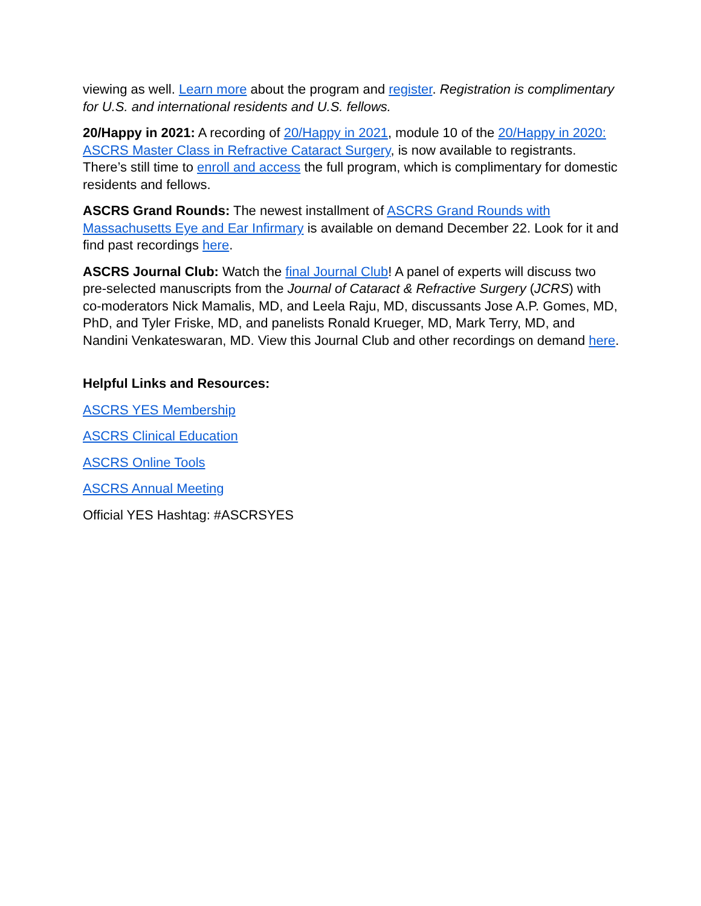viewing as well. Learn more about the program and register. Registration is complimentary for U.S. and international residents and U.S. fellows.
20/Happy in 2021: A recording of 20/Happy in 2021, module 10 of the 20/Happy in 2020: ASCRS Master Class in Refractive Cataract Surgery, is now available to registrants. There’s still time to enroll and access the full program, which is complimentary for domestic residents and fellows.
ASCRS Grand Rounds: The newest installment of ASCRS Grand Rounds with Massachusetts Eye and Ear Infirmary is available on demand December 22. Look for it and find past recordings here.
ASCRS Journal Club: Watch the final Journal Club! A panel of experts will discuss two pre-selected manuscripts from the Journal of Cataract & Refractive Surgery (JCRS) with co-moderators Nick Mamalis, MD, and Leela Raju, MD, discussants Jose A.P. Gomes, MD, PhD, and Tyler Friske, MD, and panelists Ronald Krueger, MD, Mark Terry, MD, and Nandini Venkateswaran, MD. View this Journal Club and other recordings on demand here.
Helpful Links and Resources:
ASCRS YES Membership
ASCRS Clinical Education
ASCRS Online Tools
ASCRS Annual Meeting
Official YES Hashtag: #ASCRSYES